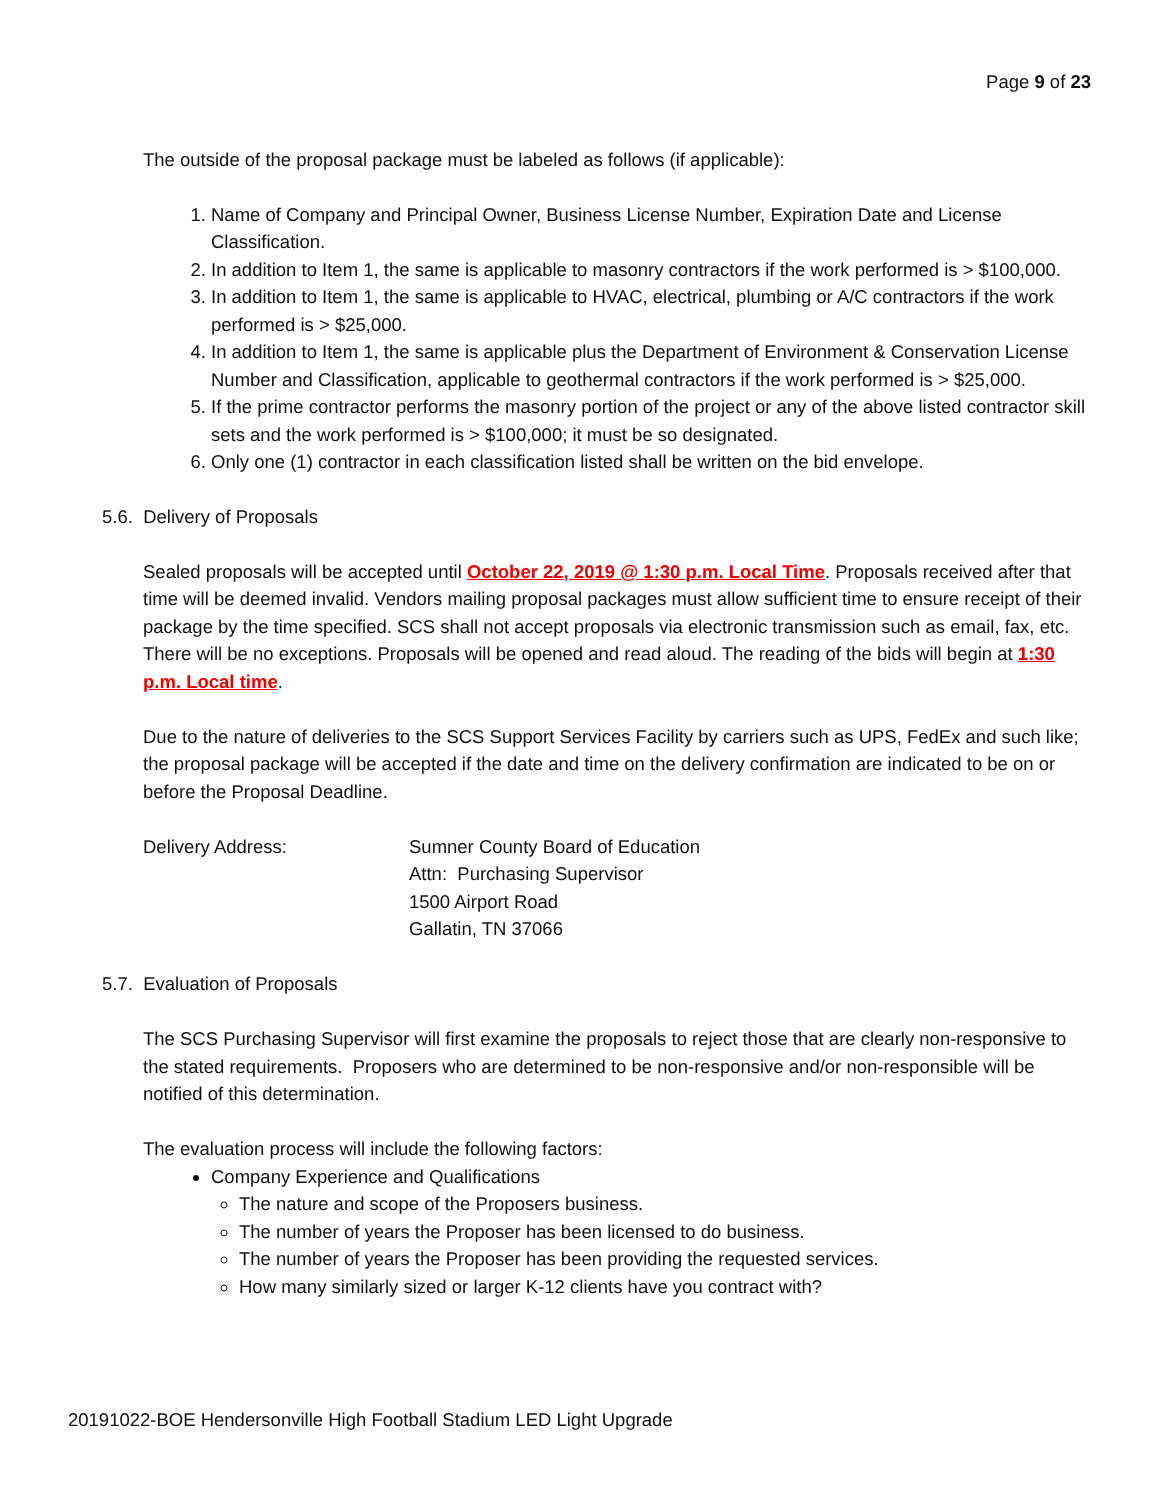Page 9 of 23
The outside of the proposal package must be labeled as follows (if applicable):
1. Name of Company and Principal Owner, Business License Number, Expiration Date and License Classification.
2. In addition to Item 1, the same is applicable to masonry contractors if the work performed is > $100,000.
3. In addition to Item 1, the same is applicable to HVAC, electrical, plumbing or A/C contractors if the work performed is > $25,000.
4. In addition to Item 1, the same is applicable plus the Department of Environment & Conservation License Number and Classification, applicable to geothermal contractors if the work performed is > $25,000.
5. If the prime contractor performs the masonry portion of the project or any of the above listed contractor skill sets and the work performed is > $100,000; it must be so designated.
6. Only one (1) contractor in each classification listed shall be written on the bid envelope.
5.6. Delivery of Proposals
Sealed proposals will be accepted until October 22, 2019 @ 1:30 p.m. Local Time. Proposals received after that time will be deemed invalid. Vendors mailing proposal packages must allow sufficient time to ensure receipt of their package by the time specified. SCS shall not accept proposals via electronic transmission such as email, fax, etc. There will be no exceptions. Proposals will be opened and read aloud. The reading of the bids will begin at 1:30 p.m. Local time.
Due to the nature of deliveries to the SCS Support Services Facility by carriers such as UPS, FedEx and such like; the proposal package will be accepted if the date and time on the delivery confirmation are indicated to be on or before the Proposal Deadline.
Delivery Address: Sumner County Board of Education
Attn: Purchasing Supervisor
1500 Airport Road
Gallatin, TN 37066
5.7. Evaluation of Proposals
The SCS Purchasing Supervisor will first examine the proposals to reject those that are clearly non-responsive to the stated requirements. Proposers who are determined to be non-responsive and/or non-responsible will be notified of this determination.
The evaluation process will include the following factors:
Company Experience and Qualifications
The nature and scope of the Proposers business.
The number of years the Proposer has been licensed to do business.
The number of years the Proposer has been providing the requested services.
How many similarly sized or larger K-12 clients have you contract with?
20191022-BOE Hendersonville High Football Stadium LED Light Upgrade